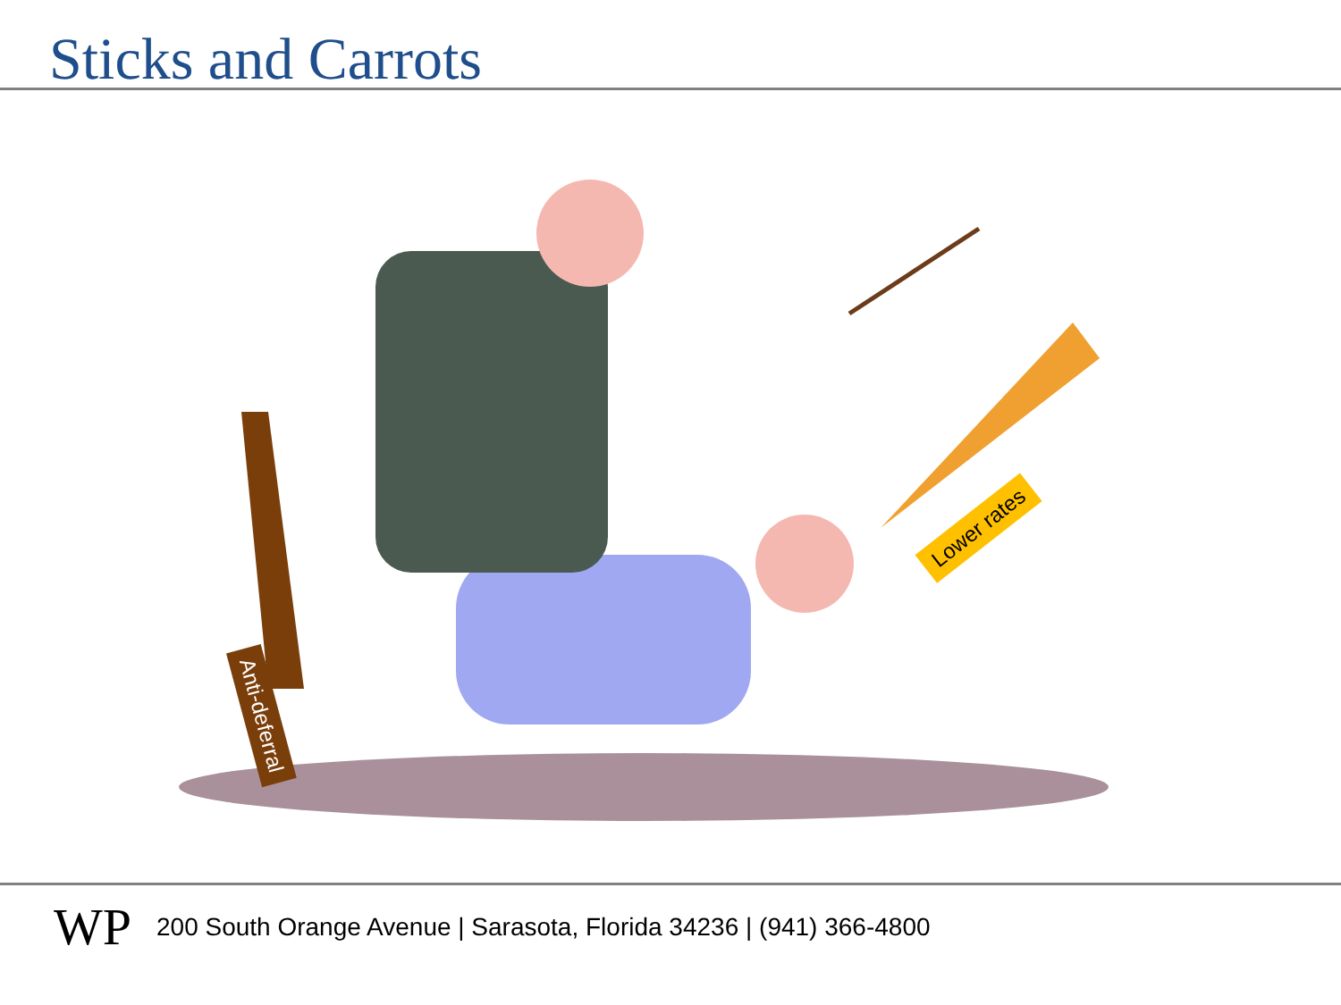Sticks and Carrots
Anti-deferral
Lower rates
WP 200 South Orange Avenue | Sarasota, Florida 34236 | (941) 366-4800